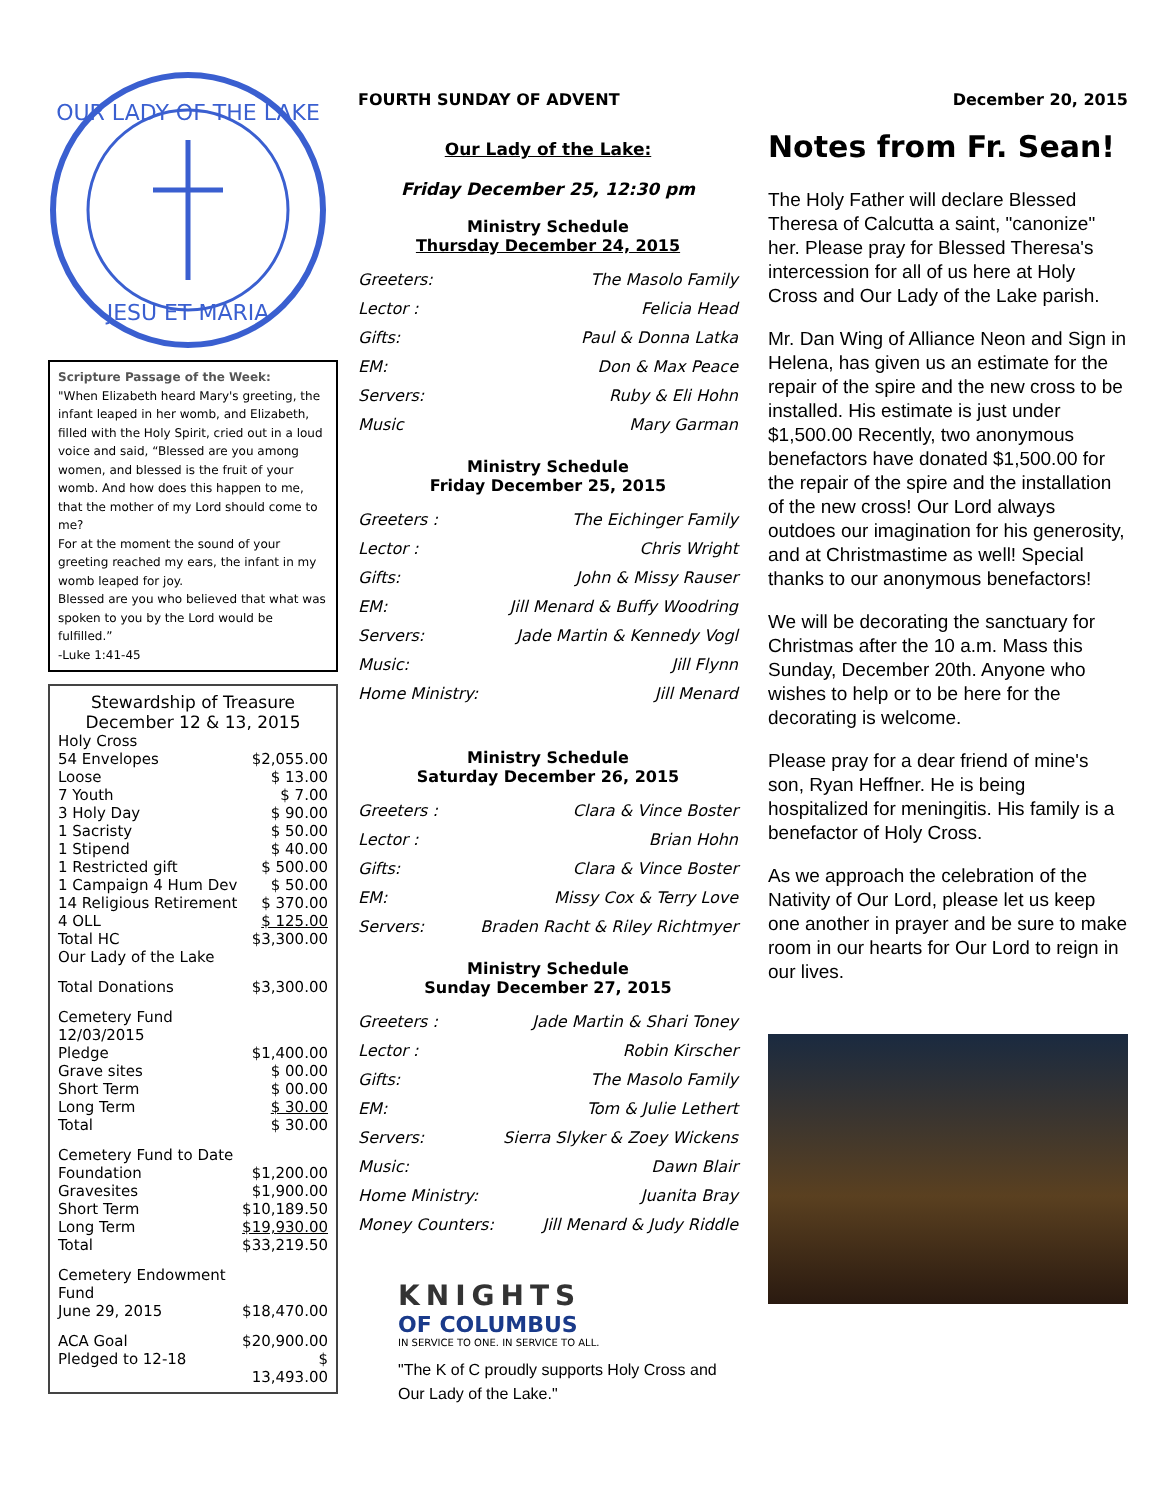OUR LADY OF THE LAKE
JESU ET MARIA
Scripture Passage of the Week:
"When Elizabeth heard Mary's greeting, the infant leaped in her womb, and Elizabeth, filled with the Holy Spirit, cried out in a loud voice and said, “Blessed are you among women, and blessed is the fruit of your womb. And how does this happen to me, that the mother of my Lord should come to me?
For at the moment the sound of your greeting reached my ears, the infant in my womb leaped for joy.
Blessed are you who believed that what was spoken to you by the Lord would be fulfilled.”
-Luke 1:41-45
Stewardship of Treasure
December 12 & 13, 2015
| Holy Cross | |
| 54 Envelopes | $2,055.00 |
| Loose | $ 13.00 |
| 7 Youth | $ 7.00 |
| 3 Holy Day | $ 90.00 |
| 1 Sacristy | $ 50.00 |
| 1 Stipend | $ 40.00 |
| 1 Restricted gift | $ 500.00 |
| 1 Campaign 4 Hum Dev | $ 50.00 |
| 14 Religious Retirement | $ 370.00 |
| 4 OLL | $ 125.00 |
| Total HC | $3,300.00 |
| Our Lady of the Lake | |
| Total Donations | $3,300.00 |
| Cemetery Fund 12/03/2015 | |
| Pledge | $1,400.00 |
| Grave sites | $ 00.00 |
| Short Term | $ 00.00 |
| Long Term | $ 30.00 |
| Total | $ 30.00 |
| Cemetery Fund to Date | |
| Foundation | $1,200.00 |
| Gravesites | $1,900.00 |
| Short Term | $10,189.50 |
| Long Term | $19,930.00 |
| Total | $33,219.50 |
| Cemetery Endowment Fund | |
| June 29, 2015 | $18,470.00 |
| ACA Goal | $20,900.00 |
| Pledged to 12-18 | $ 13,493.00 |
FOURTH SUNDAY OF ADVENT
Our Lady of the Lake:
Friday December 25, 12:30 pm
Ministry Schedule
Thursday December 24, 2015
| Greeters: | The Masolo Family |
| Lector : | Felicia Head |
| Gifts: | Paul & Donna Latka |
| EM: | Don & Max Peace |
| Servers: | Ruby & Eli Hohn |
| Music | Mary Garman |
Ministry Schedule
Friday December 25, 2015
| Greeters : | The Eichinger Family |
| Lector : | Chris Wright |
| Gifts: | John & Missy Rauser |
| EM: | Jill Menard & Buffy Woodring |
| Servers: | Jade Martin & Kennedy Vogl |
| Music: | Jill Flynn |
| Home Ministry: | Jill Menard |
Ministry Schedule
Saturday December 26, 2015
| Greeters : | Clara & Vince Boster |
| Lector : | Brian Hohn |
| Gifts: | Clara & Vince Boster |
| EM: | Missy Cox & Terry Love |
| Servers: | Braden Racht & Riley Richtmyer |
Ministry Schedule
Sunday December 27, 2015
| Greeters : | Jade Martin & Shari Toney |
| Lector : | Robin Kirscher |
| Gifts: | The Masolo Family |
| EM: | Tom & Julie Lethert |
| Servers: | Sierra Slyker & Zoey Wickens |
| Music: | Dawn Blair |
| Home Ministry: | Juanita Bray |
| Money Counters: | Jill Menard & Judy Riddle |
KNIGHTS
OF COLUMBUS
IN SERVICE TO ONE. IN SERVICE TO ALL.
"The K of C proudly supports Holy Cross and Our Lady of the Lake."
December 20, 2015
Notes from Fr. Sean!
The Holy Father will declare Blessed Theresa of Calcutta a saint, "canonize" her. Please pray for Blessed Theresa's intercession for all of us here at Holy Cross and Our Lady of the Lake parish.
Mr. Dan Wing of Alliance Neon and Sign in Helena, has given us an estimate for the repair of the spire and the new cross to be installed. His estimate is just under $1,500.00 Recently, two anonymous benefactors have donated $1,500.00 for the repair of the spire and the installation of the new cross! Our Lord always outdoes our imagination for his generosity, and at Christmastime as well! Special thanks to our anonymous benefactors!
We will be decorating the sanctuary for Christmas after the 10 a.m. Mass this Sunday, December 20th. Anyone who wishes to help or to be here for the decorating is welcome.
Please pray for a dear friend of mine's son, Ryan Heffner. He is being hospitalized for meningitis. His family is a benefactor of Holy Cross.
As we approach the celebration of the Nativity of Our Lord, please let us keep one another in prayer and be sure to make room in our hearts for Our Lord to reign in our lives.